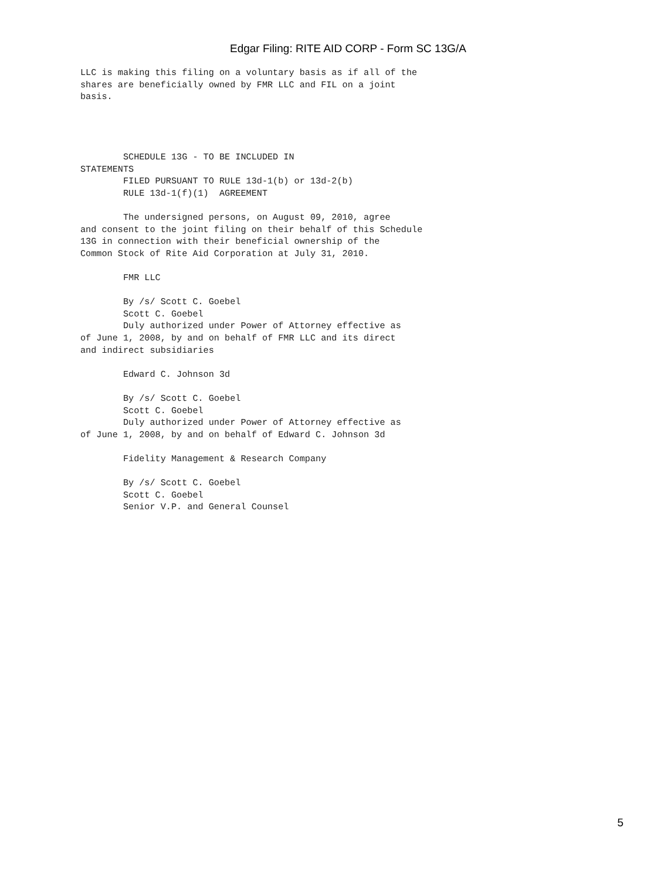Edgar Filing: RITE AID CORP - Form SC 13G/A
LLC is making this filing on a voluntary basis as if all of the
shares are beneficially owned by FMR LLC and FIL on a joint
basis.




        SCHEDULE 13G - TO BE INCLUDED IN
STATEMENTS
        FILED PURSUANT TO RULE 13d-1(b) or 13d-2(b)
        RULE 13d-1(f)(1)  AGREEMENT

        The undersigned persons, on August 09, 2010, agree
and consent to the joint filing on their behalf of this Schedule
13G in connection with their beneficial ownership of the
Common Stock of Rite Aid Corporation at July 31, 2010.

        FMR LLC

        By /s/ Scott C. Goebel
        Scott C. Goebel
        Duly authorized under Power of Attorney effective as
of June 1, 2008, by and on behalf of FMR LLC and its direct
and indirect subsidiaries

        Edward C. Johnson 3d

        By /s/ Scott C. Goebel
        Scott C. Goebel
        Duly authorized under Power of Attorney effective as
of June 1, 2008, by and on behalf of Edward C. Johnson 3d

        Fidelity Management & Research Company

        By /s/ Scott C. Goebel
        Scott C. Goebel
        Senior V.P. and General Counsel
5